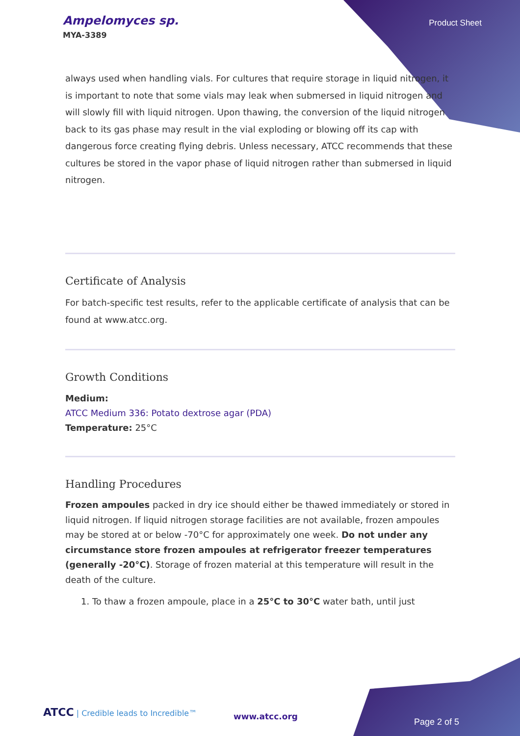Ampelomyces sp.
MYA-3389
Product Sheet
always used when handling vials. For cultures that require storage in liquid nitrogen, it is important to note that some vials may leak when submersed in liquid nitrogen and will slowly fill with liquid nitrogen. Upon thawing, the conversion of the liquid nitrogen back to its gas phase may result in the vial exploding or blowing off its cap with dangerous force creating flying debris. Unless necessary, ATCC recommends that these cultures be stored in the vapor phase of liquid nitrogen rather than submersed in liquid nitrogen.
Certificate of Analysis
For batch-specific test results, refer to the applicable certificate of analysis that can be found at www.atcc.org.
Growth Conditions
Medium:
ATCC Medium 336: Potato dextrose agar (PDA)
Temperature: 25°C
Handling Procedures
Frozen ampoules packed in dry ice should either be thawed immediately or stored in liquid nitrogen. If liquid nitrogen storage facilities are not available, frozen ampoules may be stored at or below -70°C for approximately one week. Do not under any circumstance store frozen ampoules at refrigerator freezer temperatures (generally -20°C). Storage of frozen material at this temperature will result in the death of the culture.
1. To thaw a frozen ampoule, place in a 25°C to 30°C water bath, until just
ATCC | Credible leads to Incredible™
www.atcc.org
Page 2 of 5